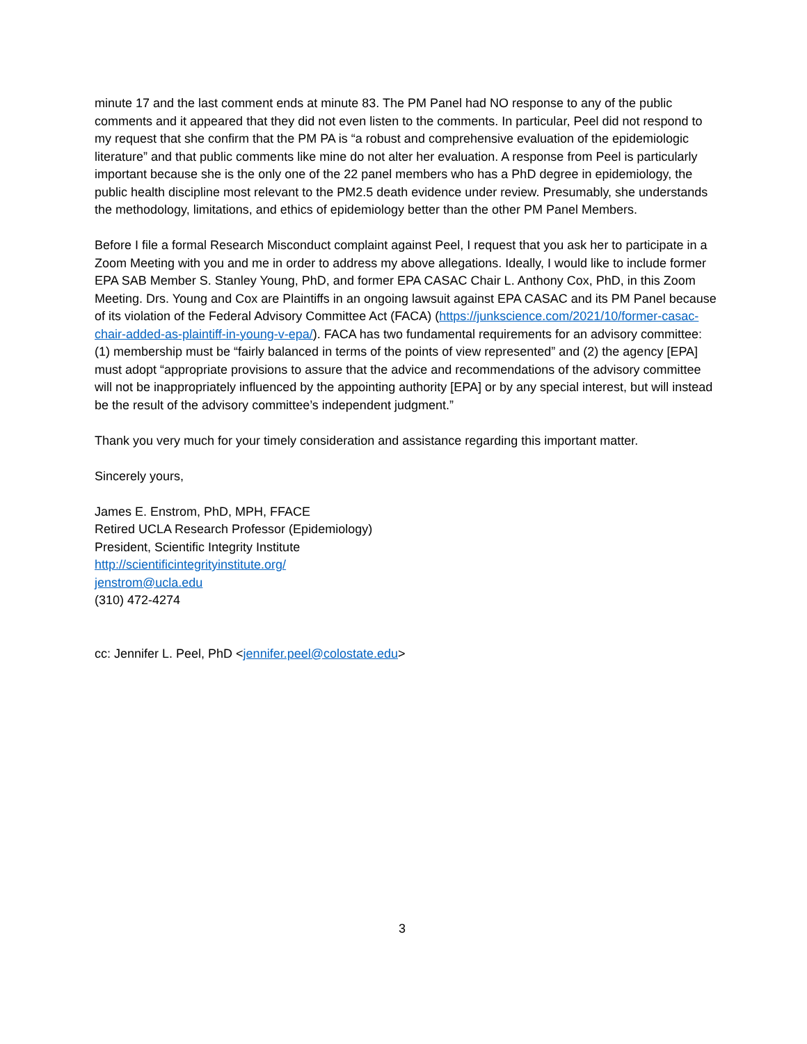minute 17 and the last comment ends at minute 83. The PM Panel had NO response to any of the public comments and it appeared that they did not even listen to the comments. In particular, Peel did not respond to my request that she confirm that the PM PA is “a robust and comprehensive evaluation of the epidemiologic literature” and that public comments like mine do not alter her evaluation. A response from Peel is particularly important because she is the only one of the 22 panel members who has a PhD degree in epidemiology, the public health discipline most relevant to the PM2.5 death evidence under review. Presumably, she understands the methodology, limitations, and ethics of epidemiology better than the other PM Panel Members.
Before I file a formal Research Misconduct complaint against Peel, I request that you ask her to participate in a Zoom Meeting with you and me in order to address my above allegations. Ideally, I would like to include former EPA SAB Member S. Stanley Young, PhD, and former EPA CASAC Chair L. Anthony Cox, PhD, in this Zoom Meeting. Drs. Young and Cox are Plaintiffs in an ongoing lawsuit against EPA CASAC and its PM Panel because of its violation of the Federal Advisory Committee Act (FACA) (https://junkscience.com/2021/10/former-casac-chair-added-as-plaintiff-in-young-v-epa/). FACA has two fundamental requirements for an advisory committee: (1) membership must be “fairly balanced in terms of the points of view represented” and (2) the agency [EPA] must adopt “appropriate provisions to assure that the advice and recommendations of the advisory committee will not be inappropriately influenced by the appointing authority [EPA] or by any special interest, but will instead be the result of the advisory committee’s independent judgment.”
Thank you very much for your timely consideration and assistance regarding this important matter.
Sincerely yours,
James E. Enstrom, PhD, MPH, FFACE
Retired UCLA Research Professor (Epidemiology)
President, Scientific Integrity Institute
http://scientificintegrityinstitute.org/
jenstrom@ucla.edu
(310) 472-4274
cc: Jennifer L. Peel, PhD <jennifer.peel@colostate.edu>
3